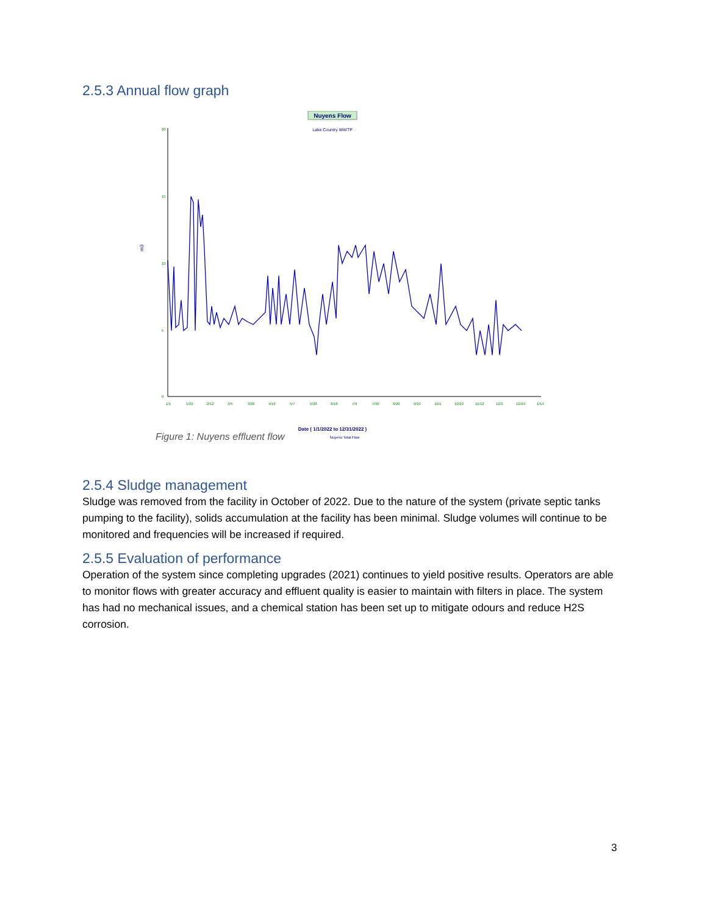2.5.3 Annual flow graph
Nuyens Flow
Lake Country WWTP
m3
20
15
10
5
0
1/1
1/22
2/12
3/5
3/26
4/16
5/7
5/28
6/18
7/9
7/30
8/20
9/10
10/1
10/22
11/12
12/3
12/24
1/14
Date ( 1/1/2022 to 12/31/2022 )
Nuyens Total Flow
Figure 1: Nuyens effluent flow
2.5.4 Sludge management
Sludge was removed from the facility in October of 2022. Due to the nature of the system (private septic tanks pumping to the facility), solids accumulation at the facility has been minimal. Sludge volumes will continue to be monitored and frequencies will be increased if required.
2.5.5 Evaluation of performance
Operation of the system since completing upgrades (2021) continues to yield positive results. Operators are able to monitor flows with greater accuracy and effluent quality is easier to maintain with filters in place. The system has had no mechanical issues, and a chemical station has been set up to mitigate odours and reduce H2S corrosion.
3